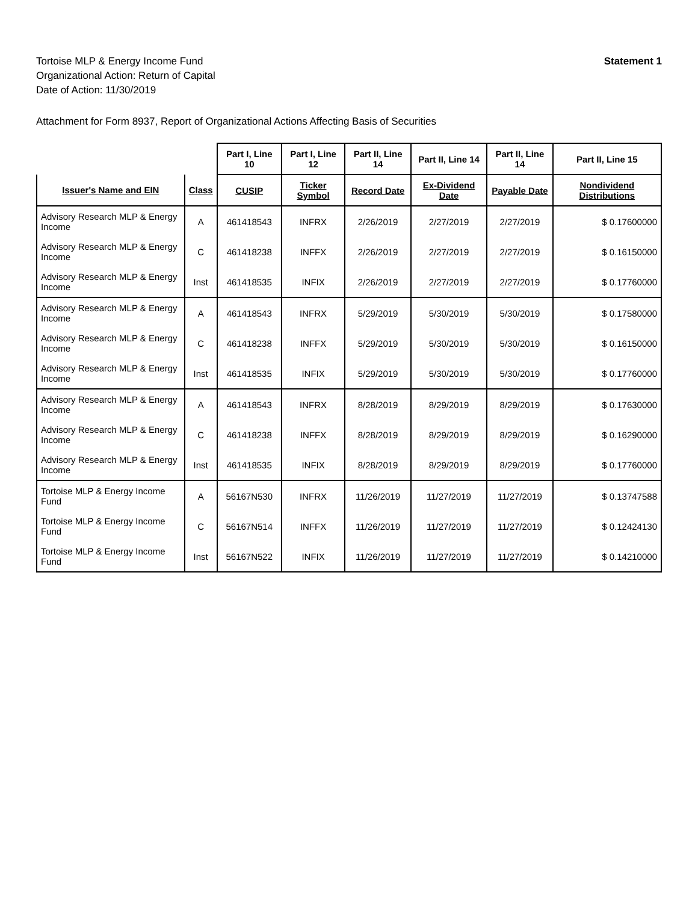Tortoise MLP & Energy Income Fund
Organizational Action: Return of Capital
Date of Action: 11/30/2019
Statement 1
Attachment for Form 8937, Report of Organizational Actions Affecting Basis of Securities
| | | Part I, Line 10 | Part I, Line 12 | Part II, Line 14 | Part II, Line 14 | Part II, Line 14 | Part II, Line 15 |
| --- | --- | --- | --- | --- | --- | --- | --- |
| Issuer's Name and EIN | Class | CUSIP | Ticker Symbol | Record Date | Ex-Dividend Date | Payable Date | Nondividend Distributions |
| Advisory Research MLP & Energy Income | A | 461418543 | INFRX | 2/26/2019 | 2/27/2019 | 2/27/2019 | $ 0.17600000 |
| Advisory Research MLP & Energy Income | C | 461418238 | INFFX | 2/26/2019 | 2/27/2019 | 2/27/2019 | $ 0.16150000 |
| Advisory Research MLP & Energy Income | Inst | 461418535 | INFIX | 2/26/2019 | 2/27/2019 | 2/27/2019 | $ 0.17760000 |
| Advisory Research MLP & Energy Income | A | 461418543 | INFRX | 5/29/2019 | 5/30/2019 | 5/30/2019 | $ 0.17580000 |
| Advisory Research MLP & Energy Income | C | 461418238 | INFFX | 5/29/2019 | 5/30/2019 | 5/30/2019 | $ 0.16150000 |
| Advisory Research MLP & Energy Income | Inst | 461418535 | INFIX | 5/29/2019 | 5/30/2019 | 5/30/2019 | $ 0.17760000 |
| Advisory Research MLP & Energy Income | A | 461418543 | INFRX | 8/28/2019 | 8/29/2019 | 8/29/2019 | $ 0.17630000 |
| Advisory Research MLP & Energy Income | C | 461418238 | INFFX | 8/28/2019 | 8/29/2019 | 8/29/2019 | $ 0.16290000 |
| Advisory Research MLP & Energy Income | Inst | 461418535 | INFIX | 8/28/2019 | 8/29/2019 | 8/29/2019 | $ 0.17760000 |
| Tortoise MLP & Energy Income Fund | A | 56167N530 | INFRX | 11/26/2019 | 11/27/2019 | 11/27/2019 | $ 0.13747588 |
| Tortoise MLP & Energy Income Fund | C | 56167N514 | INFFX | 11/26/2019 | 11/27/2019 | 11/27/2019 | $ 0.12424130 |
| Tortoise MLP & Energy Income Fund | Inst | 56167N522 | INFIX | 11/26/2019 | 11/27/2019 | 11/27/2019 | $ 0.14210000 |